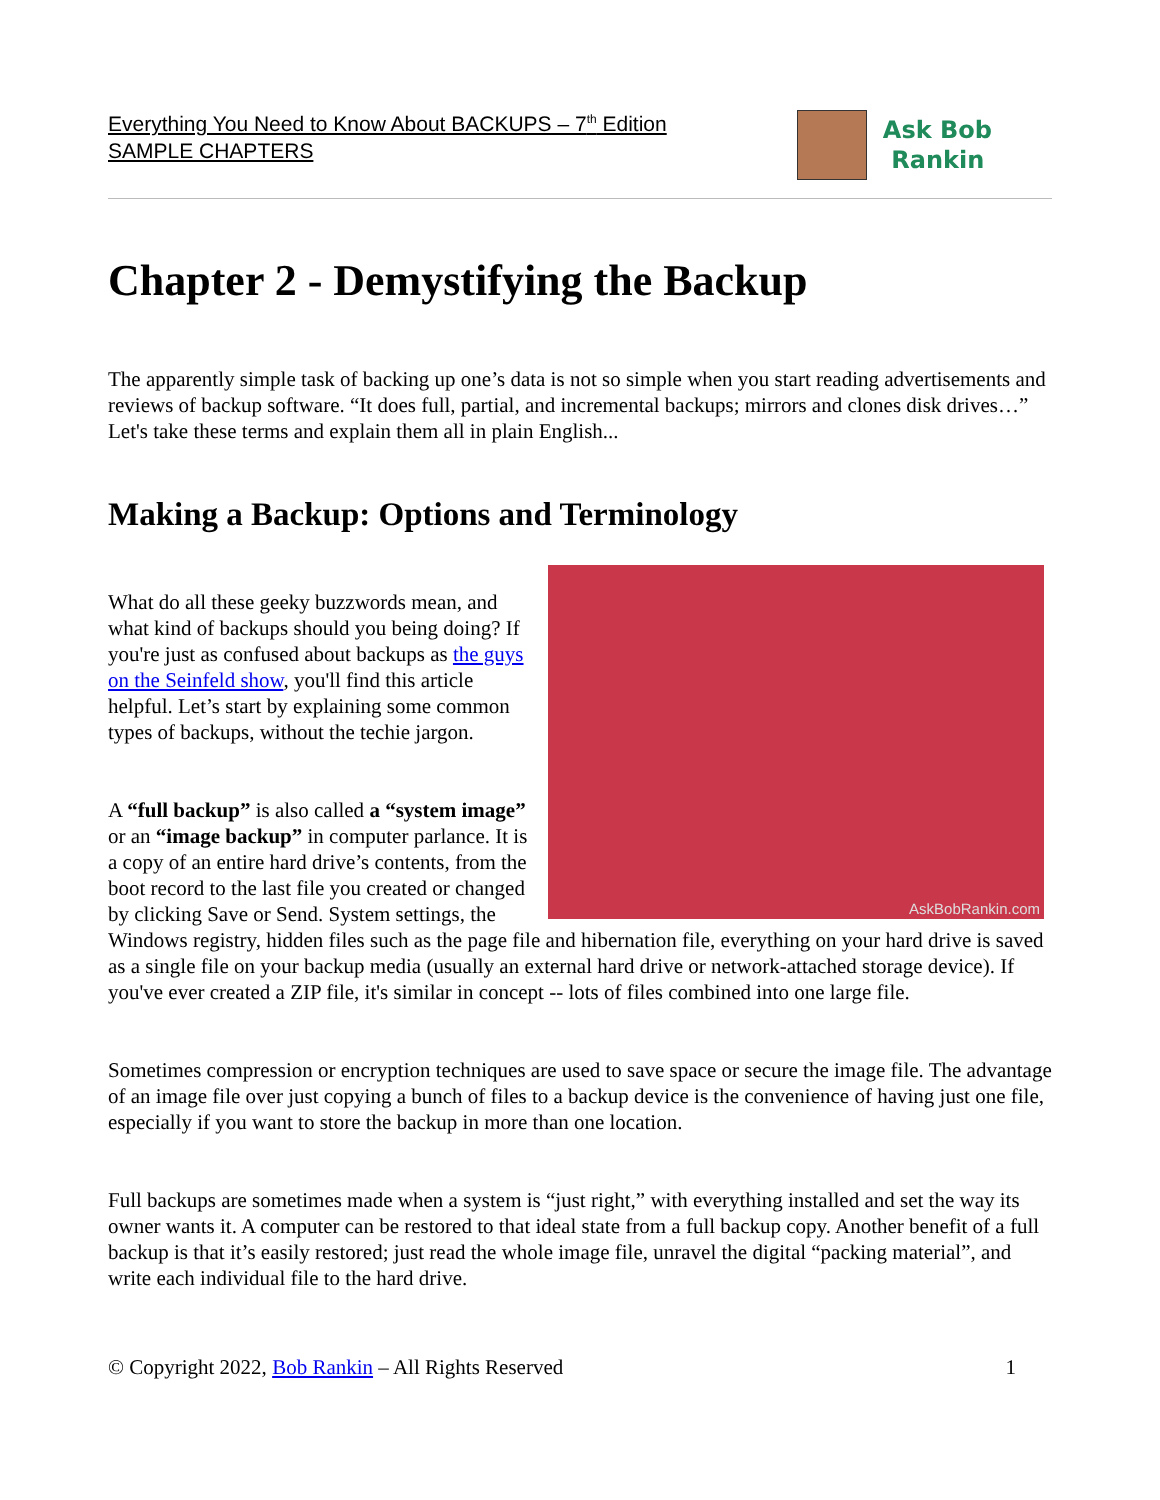Everything You Need to Know About BACKUPS – 7<sup>th</sup> Edition
SAMPLE CHAPTERS
Ask Bob
Rankin
Chapter 2 - Demystifying the Backup
The apparently simple task of backing up one’s data is not so simple when you start reading advertisements and reviews of backup software. “It does full, partial, and incremental backups; mirrors and clones disk drives…” Let's take these terms and explain them all in plain English...
Making a Backup: Options and Terminology
AskBobRankin.com
What do all these geeky buzzwords mean, and what kind of backups should you being doing? If you're just as confused about backups as the guys on the Seinfeld show, you'll find this article helpful. Let’s start by explaining some common types of backups, without the techie jargon.
A “full backup” is also called a “system image” or an “image backup” in computer parlance. It is a copy of an entire hard drive’s contents, from the boot record to the last file you created or changed by clicking Save or Send. System settings, the Windows registry, hidden files such as the page file and hibernation file, everything on your hard drive is saved as a single file on your backup media (usually an external hard drive or network-attached storage device). If you've ever created a ZIP file, it's similar in concept -- lots of files combined into one large file.
Sometimes compression or encryption techniques are used to save space or secure the image file. The advantage of an image file over just copying a bunch of files to a backup device is the convenience of having just one file, especially if you want to store the backup in more than one location.
Full backups are sometimes made when a system is “just right,” with everything installed and set the way its owner wants it. A computer can be restored to that ideal state from a full backup copy. Another benefit of a full backup is that it’s easily restored; just read the whole image file, unravel the digital “packing material”, and write each individual file to the hard drive.
© Copyright 2022, Bob Rankin – All Rights Reserved
1